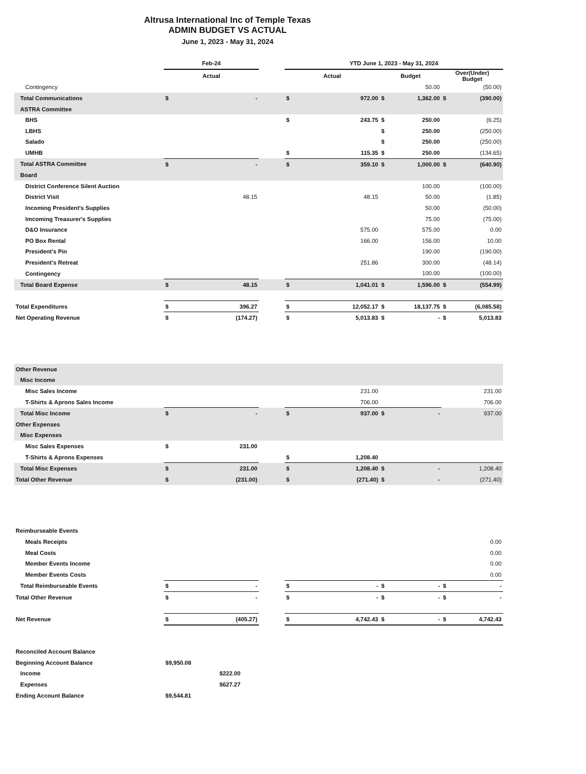Altrusa International Inc of Temple Texas
ADMIN BUDGET VS ACTUAL
June 1, 2023 - May 31, 2024
| | Feb-24 | | | YTD June 1, 2023 - May 31, 2024 | | | | | |
| --- | --- | --- | --- | --- | --- | --- | --- | --- | --- |
| | Actual | | | Actual | | Budget | | Over(Under) Budget | |
| Contingency | | | | | | | 50.00 | | (50.00) |
| Total Communications | $ | - | | $ | 972.00 | $ | 1,362.00 | $ | (390.00) |
| ASTRA Committee | | | | | | | | | |
| BHS | | | | $ | 243.75 | $ | 250.00 | | (6.25) |
| LBHS | | | | | | $ | 250.00 | | (250.00) |
| Salado | | | | | | $ | 250.00 | | (250.00) |
| UMHB | | | | $ | 115.35 | $ | 250.00 | | (134.65) |
| Total ASTRA Committee | $ | - | | $ | 359.10 | $ | 1,000.00 | $ | (640.90) |
| Board | | | | | | | | | |
| District Conference Silent Auction | | | | | | | 100.00 | | (100.00) |
| District Visit | | 48.15 | | | 48.15 | | 50.00 | | (1.85) |
| Incoming President's Supplies | | | | | | | 50.00 | | (50.00) |
| Imcoming Treasurer's Supplies | | | | | | | 75.00 | | (75.00) |
| D&O Insurance | | | | | 575.00 | | 575.00 | | 0.00 |
| PO Box Rental | | | | | 166.00 | | 156.00 | | 10.00 |
| President's Pin | | | | | | | 190.00 | | (190.00) |
| President's Retreat | | | | | 251.86 | | 300.00 | | (48.14) |
| Contingency | | | | | | | 100.00 | | (100.00) |
| Total Board Expense | $ | 48.15 | | $ | 1,041.01 | $ | 1,596.00 | $ | (554.99) |
| Total Expenditures | $ | 396.27 | | $ | 12,052.17 | $ | 18,137.75 | $ | (6,085.58) |
| Net Operating Revenue | $ | (174.27) | | $ | 5,013.83 | $ | - | $ | 5,013.83 |
| Other Revenue | | | | | | | | | |
| Misc Income | | | | | | | | | |
| Misc Sales Income | | | | | 231.00 | | | | 231.00 |
| T-Shirts & Aprons Sales Income | | | | | 706.00 | | | | 706.00 |
| Total Misc Income | $ | - | | $ | 937.00 | $ | - | | 937.00 |
| Other Expenses | | | | | | | | | |
| Misc Expenses | | | | | | | | | |
| Misc Sales Expenses | $ | 231.00 | | | | | | | |
| T-Shirts & Aprons Expenses | | | | $ | 1,208.40 | | | | |
| Total Misc Expenses | $ | 231.00 | | $ | 1,208.40 | $ | - | | 1,208.40 |
| Total Other Revenue | $ | (231.00) | | $ | (271.40) | $ | - | | (271.40) |
| Reimburseable Events | | | | | | | | | |
| Meals Receipts | | | | | | | | | 0.00 |
| Meal Costs | | | | | | | | | 0.00 |
| Member Events Income | | | | | | | | | 0.00 |
| Member Events Costs | | | | | | | | | 0.00 |
| Total Reimburseable Events | $ | - | | $ | - | $ | - | $ | - |
| Total Other Revenue | $ | - | | $ | - | $ | - | $ | - |
| Net Revenue | $ | (405.27) | | $ | 4,742.43 | $ | - | $ | 4,742.43 |
| Reconciled Account Balance | | | | | | | | | |
| Beginning Account Balance | $9,950.08 | | | | | | | | |
| Income | $222.00 | | | | | | | | |
| Expenses | $627.27 | | | | | | | | |
| Ending Account Balance | $9,544.81 | | | | | | | | |